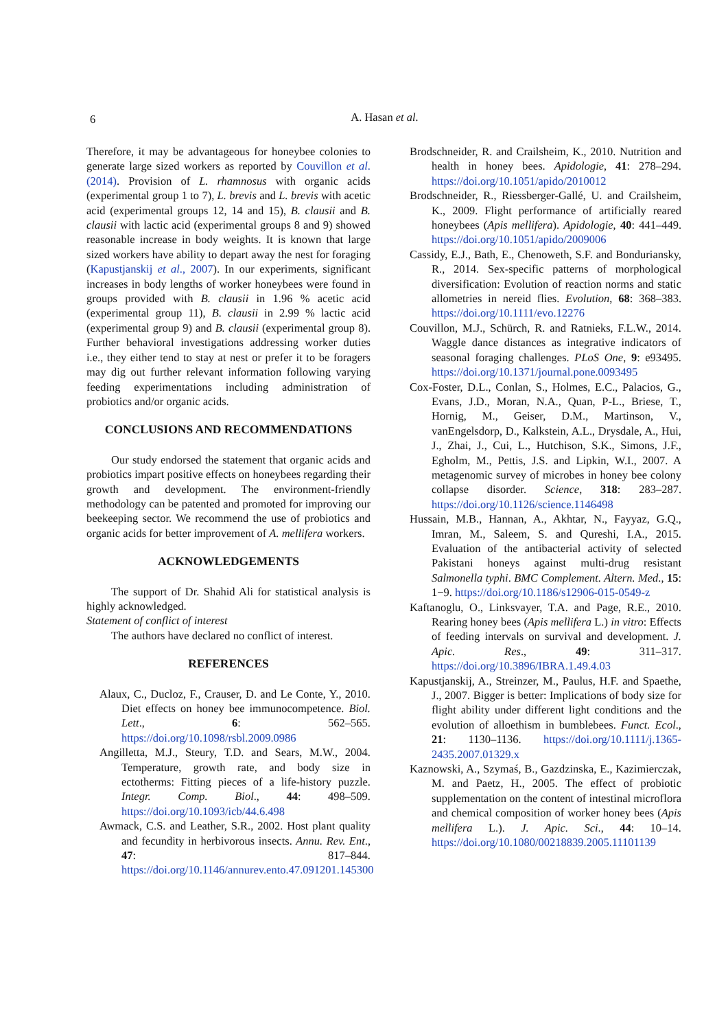6
A. Hasan et al.
Therefore, it may be advantageous for honeybee colonies to generate large sized workers as reported by Couvillon et al. (2014). Provision of L. rhamnosus with organic acids (experimental group 1 to 7), L. brevis and L. brevis with acetic acid (experimental groups 12, 14 and 15), B. clausii and B. clausii with lactic acid (experimental groups 8 and 9) showed reasonable increase in body weights. It is known that large sized workers have ability to depart away the nest for foraging (Kapustjanskij et al., 2007). In our experiments, significant increases in body lengths of worker honeybees were found in groups provided with B. clausii in 1.96 % acetic acid (experimental group 11), B. clausii in 2.99 % lactic acid (experimental group 9) and B. clausii (experimental group 8). Further behavioral investigations addressing worker duties i.e., they either tend to stay at nest or prefer it to be foragers may dig out further relevant information following varying feeding experimentations including administration of probiotics and/or organic acids.
CONCLUSIONS AND RECOMMENDATIONS
Our study endorsed the statement that organic acids and probiotics impart positive effects on honeybees regarding their growth and development. The environment-friendly methodology can be patented and promoted for improving our beekeeping sector. We recommend the use of probiotics and organic acids for better improvement of A. mellifera workers.
ACKNOWLEDGEMENTS
The support of Dr. Shahid Ali for statistical analysis is highly acknowledged.
Statement of conflict of interest
The authors have declared no conflict of interest.
REFERENCES
Alaux, C., Ducloz, F., Crauser, D. and Le Conte, Y., 2010. Diet effects on honey bee immunocompetence. Biol. Lett., 6: 562–565. https://doi.org/10.1098/rsbl.2009.0986
Angilletta, M.J., Steury, T.D. and Sears, M.W., 2004. Temperature, growth rate, and body size in ectotherms: Fitting pieces of a life-history puzzle. Integr. Comp. Biol., 44: 498–509. https://doi.org/10.1093/icb/44.6.498
Awmack, C.S. and Leather, S.R., 2002. Host plant quality and fecundity in herbivorous insects. Annu. Rev. Ent., 47: 817–844. https://doi.org/10.1146/annurev.ento.47.091201.145300
Brodschneider, R. and Crailsheim, K., 2010. Nutrition and health in honey bees. Apidologie, 41: 278–294. https://doi.org/10.1051/apido/2010012
Brodschneider, R., Riessberger-Gallé, U. and Crailsheim, K., 2009. Flight performance of artificially reared honeybees (Apis mellifera). Apidologie, 40: 441–449. https://doi.org/10.1051/apido/2009006
Cassidy, E.J., Bath, E., Chenoweth, S.F. and Bonduriansky, R., 2014. Sex-specific patterns of morphological diversification: Evolution of reaction norms and static allometries in nereid flies. Evolution, 68: 368–383. https://doi.org/10.1111/evo.12276
Couvillon, M.J., Schürch, R. and Ratnieks, F.L.W., 2014. Waggle dance distances as integrative indicators of seasonal foraging challenges. PLoS One, 9: e93495. https://doi.org/10.1371/journal.pone.0093495
Cox-Foster, D.L., Conlan, S., Holmes, E.C., Palacios, G., Evans, J.D., Moran, N.A., Quan, P-L., Briese, T., Hornig, M., Geiser, D.M., Martinson, V., vanEngelsdorp, D., Kalkstein, A.L., Drysdale, A., Hui, J., Zhai, J., Cui, L., Hutchison, S.K., Simons, J.F., Egholm, M., Pettis, J.S. and Lipkin, W.I., 2007. A metagenomic survey of microbes in honey bee colony collapse disorder. Science, 318: 283–287. https://doi.org/10.1126/science.1146498
Hussain, M.B., Hannan, A., Akhtar, N., Fayyaz, G.Q., Imran, M., Saleem, S. and Qureshi, I.A., 2015. Evaluation of the antibacterial activity of selected Pakistani honeys against multi-drug resistant Salmonella typhi. BMC Complement. Altern. Med., 15: 1−9. https://doi.org/10.1186/s12906-015-0549-z
Kaftanoglu, O., Linksvayer, T.A. and Page, R.E., 2010. Rearing honey bees (Apis mellifera L.) in vitro: Effects of feeding intervals on survival and development. J. Apic. Res., 49: 311–317. https://doi.org/10.3896/IBRA.1.49.4.03
Kapustjanskij, A., Streinzer, M., Paulus, H.F. and Spaethe, J., 2007. Bigger is better: Implications of body size for flight ability under different light conditions and the evolution of alloethism in bumblebees. Funct. Ecol., 21: 1130–1136. https://doi.org/10.1111/j.1365-2435.2007.01329.x
Kaznowski, A., Szymaś, B., Gazdzinska, E., Kazimierczak, M. and Paetz, H., 2005. The effect of probiotic supplementation on the content of intestinal microflora and chemical composition of worker honey bees (Apis mellifera L.). J. Apic. Sci., 44: 10–14. https://doi.org/10.1080/00218839.2005.11101139